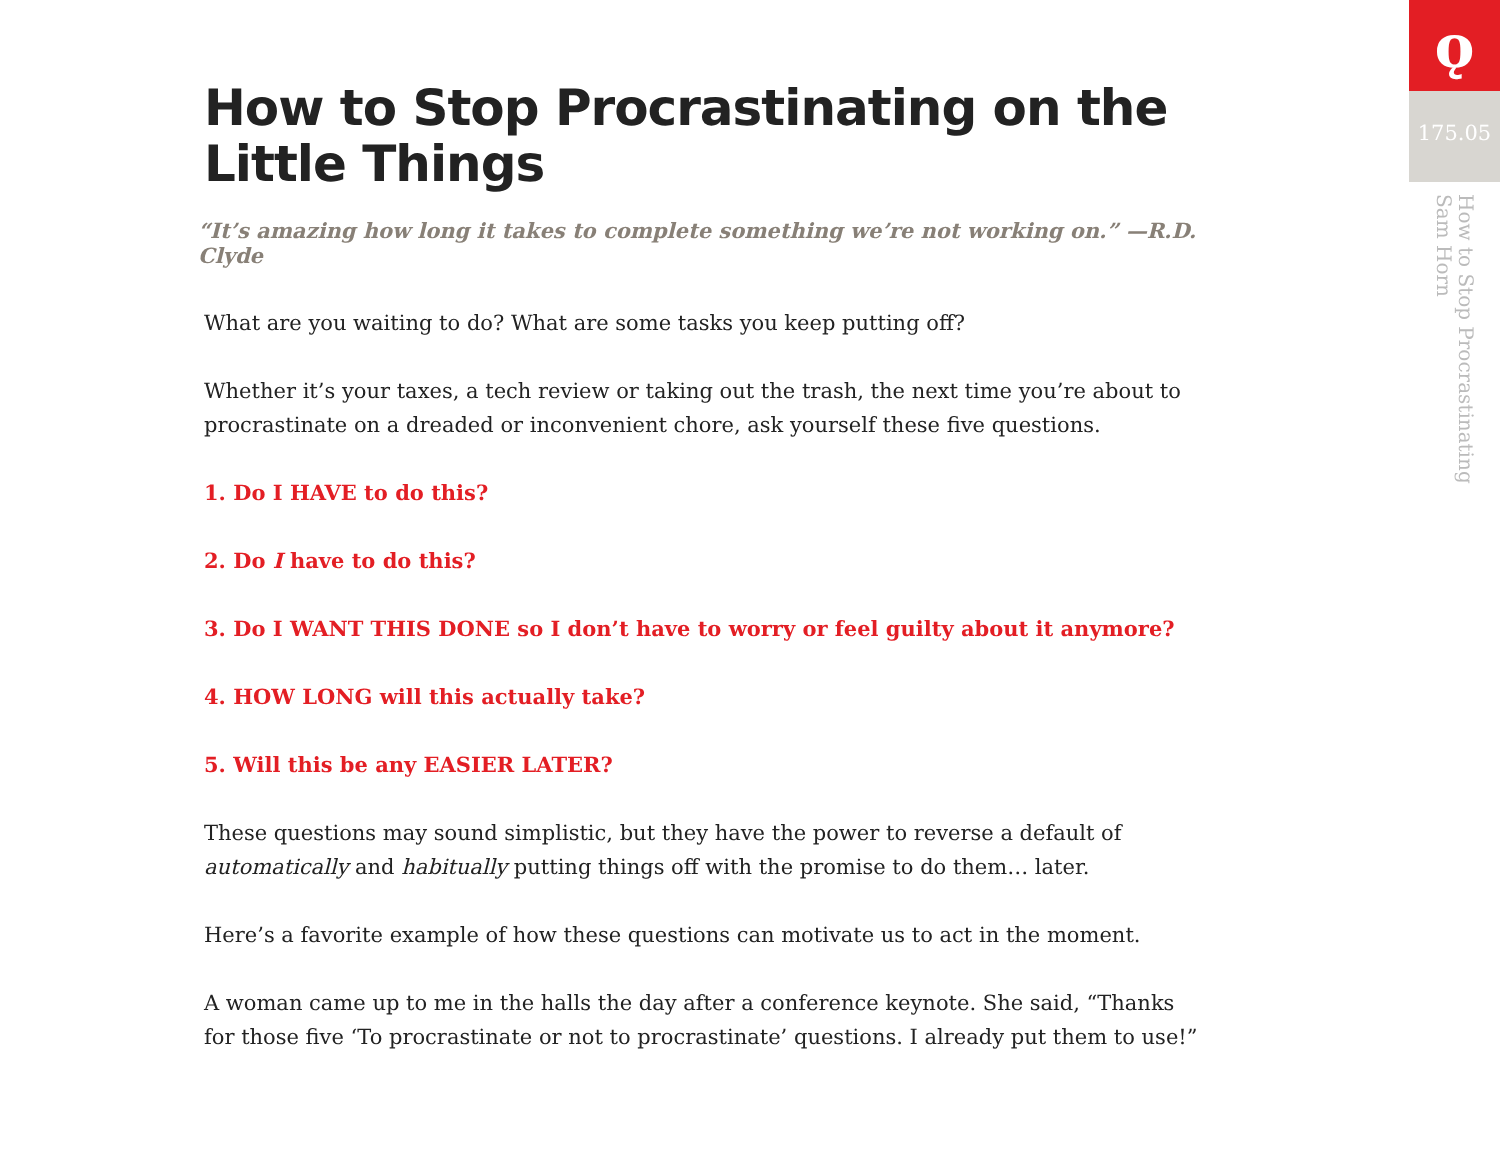How to Stop Procrastinating on the Little Things
“It’s amazing how long it takes to complete something we’re not working on.” —R.D. Clyde
What are you waiting to do? What are some tasks you keep putting off?
Whether it’s your taxes, a tech review or taking out the trash, the next time you’re about to procrastinate on a dreaded or inconvenient chore, ask yourself these five questions.
1. Do I HAVE to do this?
2. Do I have to do this?
3. Do I WANT THIS DONE so I don’t have to worry or feel guilty about it anymore?
4. HOW LONG will this actually take?
5. Will this be any EASIER LATER?
These questions may sound simplistic, but they have the power to reverse a default of automatically and habitually putting things off with the promise to do them… later.
Here’s a favorite example of how these questions can motivate us to act in the moment.
A woman came up to me in the halls the day after a conference keynote. She said, “Thanks for those five ‘To procrastinate or not to procrastinate’ questions. I already put them to use!”
ǫ
175.05
How to Stop Procrastinating
Sam Horn